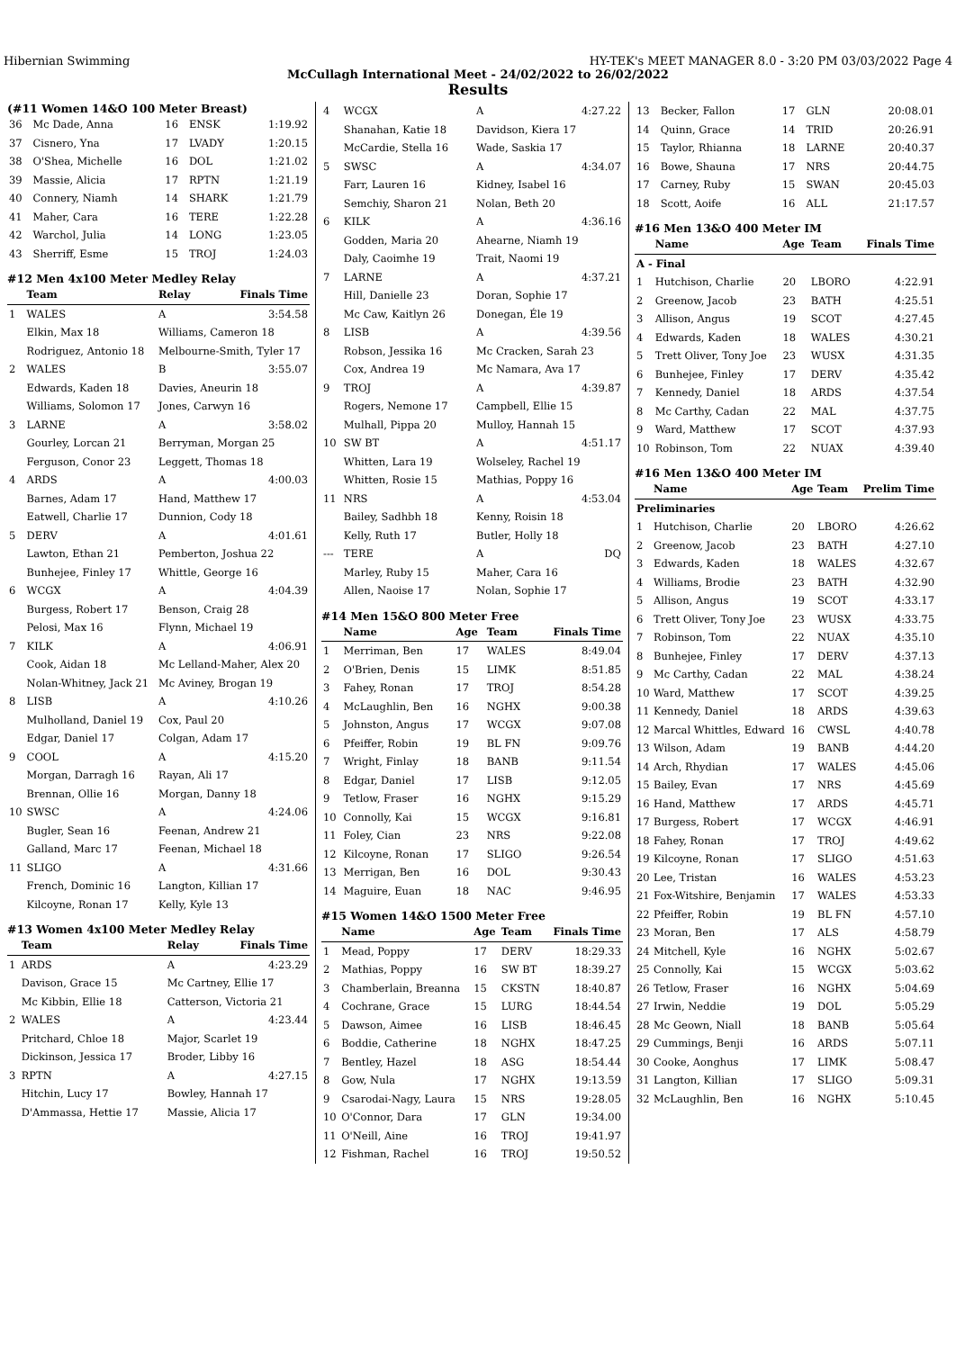Hibernian Swimming HY-TEK's MEET MANAGER 8.0 - 3:20 PM 03/03/2022 Page 4
McCullagh International Meet - 24/02/2022 to 26/02/2022
Results
(#11 Women 14&O 100 Meter Breast)
| 36 | Mc Dade, Anna | 16 | ENSK | 1:19.92 |
| 37 | Cisnero, Yna | 17 | LVADY | 1:20.15 |
| 38 | O'Shea, Michelle | 16 | DOL | 1:21.02 |
| 39 | Massie, Alicia | 17 | RPTN | 1:21.19 |
| 40 | Connery, Niamh | 14 | SHARK | 1:21.79 |
| 41 | Maher, Cara | 16 | TERE | 1:22.28 |
| 42 | Warchol, Julia | 14 | LONG | 1:23.05 |
| 43 | Sherriff, Esme | 15 | TROJ | 1:24.03 |
#12 Men 4x100 Meter Medley Relay
| | Team | Relay | Finals Time |
| --- | --- | --- | --- |
| 1 | WALES | A | 3:54.58 |
| | Elkin, Max 18 | Williams, Cameron 18 | |
| | Rodriguez, Antonio 18 | Melbourne-Smith, Tyler 17 | |
| 2 | WALES | B | 3:55.07 |
| | Edwards, Kaden 18 | Davies, Aneurin 18 | |
| | Williams, Solomon 17 | Jones, Carwyn 16 | |
| 3 | LARNE | A | 3:58.02 |
| | Gourley, Lorcan 21 | Berryman, Morgan 25 | |
| | Ferguson, Conor 23 | Leggett, Thomas 18 | |
| 4 | ARDS | A | 4:00.03 |
| | Barnes, Adam 17 | Hand, Matthew 17 | |
| | Eatwell, Charlie 17 | Dunnion, Cody 18 | |
| 5 | DERV | A | 4:01.61 |
| | Lawton, Ethan 21 | Pemberton, Joshua 22 | |
| | Bunhejee, Finley 17 | Whittle, George 16 | |
| 6 | WCGX | A | 4:04.39 |
| | Burgess, Robert 17 | Benson, Craig 28 | |
| | Pelosi, Max 16 | Flynn, Michael 19 | |
| 7 | KILK | A | 4:06.91 |
| | Cook, Aidan 18 | Mc Lelland-Maher, Alex 20 | |
| | Nolan-Whitney, Jack 21 | Mc Aviney, Brogan 19 | |
| 8 | LISB | A | 4:10.26 |
| | Mulholland, Daniel 19 | Cox, Paul 20 | |
| | Edgar, Daniel 17 | Colgan, Adam 17 | |
| 9 | COOL | A | 4:15.20 |
| | Morgan, Darragh 16 | Rayan, Ali 17 | |
| | Brennan, Ollie 16 | Morgan, Danny 18 | |
| 10 | SWSC | A | 4:24.06 |
| | Bugler, Sean 16 | Feenan, Andrew 21 | |
| | Galland, Marc 17 | Feenan, Michael 18 | |
| 11 | SLIGO | A | 4:31.66 |
| | French, Dominic 16 | Langton, Killian 17 | |
| | Kilcoyne, Ronan 17 | Kelly, Kyle 13 | |
#13 Women 4x100 Meter Medley Relay
| | Team | Relay | Finals Time |
| --- | --- | --- | --- |
| 1 | ARDS | A | 4:23.29 |
| | Davison, Grace 15 | Mc Cartney, Ellie 17 | |
| | Mc Kibbin, Ellie 18 | Catterson, Victoria 21 | |
| 2 | WALES | A | 4:23.44 |
| | Pritchard, Chloe 18 | Major, Scarlet 19 | |
| | Dickinson, Jessica 17 | Broder, Libby 16 | |
| 3 | RPTN | A | 4:27.15 |
| | Hitchin, Lucy 17 | Bowley, Hannah 17 | |
| | D'Ammassa, Hettie 17 | Massie, Alicia 17 | |
| 4 | WCGX | A | 4:27.22 |
| | Shanahan, Katie 18 | Davidson, Kiera 17 | |
| | McCardie, Stella 16 | Wade, Saskia 17 | |
| 5 | SWSC | A | 4:34.07 |
| | Farr, Lauren 16 | Kidney, Isabel 16 | |
| | Semchiy, Sharon 21 | Nolan, Beth 20 | |
| 6 | KILK | A | 4:36.16 |
| | Godden, Maria 20 | Ahearne, Niamh 19 | |
| | Daly, Caoimhe 19 | Trait, Naomi 19 | |
| 7 | LARNE | A | 4:37.21 |
| | Hill, Danielle 23 | Doran, Sophie 17 | |
| | Mc Caw, Kaitlyn 26 | Donegan, Éle 19 | |
| 8 | LISB | A | 4:39.56 |
| | Robson, Jessika 16 | Mc Cracken, Sarah 23 | |
| | Cox, Andrea 19 | Mc Namara, Ava 17 | |
| 9 | TROJ | A | 4:39.87 |
| | Rogers, Nemone 17 | Campbell, Ellie 15 | |
| | Mulhall, Pippa 20 | Mulloy, Hannah 15 | |
| 10 | SW BT | A | 4:51.17 |
| | Whitten, Lara 19 | Wolseley, Rachel 19 | |
| | Whitten, Rosie 15 | Mathias, Poppy 16 | |
| 11 | NRS | A | 4:53.04 |
| | Bailey, Sadhbh 18 | Kenny, Roisin 18 | |
| | Kelly, Ruth 17 | Butler, Holly 18 | |
| --- | TERE | A | DQ |
| | Marley, Ruby 15 | Maher, Cara 16 | |
| | Allen, Naoise 17 | Nolan, Sophie 17 | |
#14 Men 15&O 800 Meter Free
| | Name | Age | Team | Finals Time |
| --- | --- | --- | --- | --- |
| 1 | Merriman, Ben | 17 | WALES | 8:49.04 |
| 2 | O'Brien, Denis | 15 | LIMK | 8:51.85 |
| 3 | Fahey, Ronan | 17 | TROJ | 8:54.28 |
| 4 | McLaughlin, Ben | 16 | NGHX | 9:00.38 |
| 5 | Johnston, Angus | 17 | WCGX | 9:07.08 |
| 6 | Pfeiffer, Robin | 19 | BL FN | 9:09.76 |
| 7 | Wright, Finlay | 18 | BANB | 9:11.54 |
| 8 | Edgar, Daniel | 17 | LISB | 9:12.05 |
| 9 | Tetlow, Fraser | 16 | NGHX | 9:15.29 |
| 10 | Connolly, Kai | 15 | WCGX | 9:16.81 |
| 11 | Foley, Cian | 23 | NRS | 9:22.08 |
| 12 | Kilcoyne, Ronan | 17 | SLIGO | 9:26.54 |
| 13 | Merrigan, Ben | 16 | DOL | 9:30.43 |
| 14 | Maguire, Euan | 18 | NAC | 9:46.95 |
#15 Women 14&O 1500 Meter Free
| | Name | Age | Team | Finals Time |
| --- | --- | --- | --- | --- |
| 1 | Mead, Poppy | 17 | DERV | 18:29.33 |
| 2 | Mathias, Poppy | 16 | SW BT | 18:39.27 |
| 3 | Chamberlain, Breanna | 15 | CKSTN | 18:40.87 |
| 4 | Cochrane, Grace | 15 | LURG | 18:44.54 |
| 5 | Dawson, Aimee | 16 | LISB | 18:46.45 |
| 6 | Boddie, Catherine | 18 | NGHX | 18:47.25 |
| 7 | Bentley, Hazel | 18 | ASG | 18:54.44 |
| 8 | Gow, Nula | 17 | NGHX | 19:13.59 |
| 9 | Csarodai-Nagy, Laura | 15 | NRS | 19:28.05 |
| 10 | O'Connor, Dara | 17 | GLN | 19:34.00 |
| 11 | O'Neill, Aine | 16 | TROJ | 19:41.97 |
| 12 | Fishman, Rachel | 16 | TROJ | 19:50.52 |
| 13 | Becker, Fallon | 17 | GLN | 20:08.01 |
| 14 | Quinn, Grace | 14 | TRID | 20:26.91 |
| 15 | Taylor, Rhianna | 18 | LARNE | 20:40.37 |
| 16 | Bowe, Shauna | 17 | NRS | 20:44.75 |
| 17 | Carney, Ruby | 15 | SWAN | 20:45.03 |
| 18 | Scott, Aoife | 16 | ALL | 21:17.57 |
#16 Men 13&O 400 Meter IM
| | Name | Age | Team | Finals Time |
| --- | --- | --- | --- | --- |
| A - Final | | | | |
| 1 | Hutchison, Charlie | 20 | LBORO | 4:22.91 |
| 2 | Greenow, Jacob | 23 | BATH | 4:25.51 |
| 3 | Allison, Angus | 19 | SCOT | 4:27.45 |
| 4 | Edwards, Kaden | 18 | WALES | 4:30.21 |
| 5 | Trett Oliver, Tony Joe | 23 | WUSX | 4:31.35 |
| 6 | Bunhejee, Finley | 17 | DERV | 4:35.42 |
| 7 | Kennedy, Daniel | 18 | ARDS | 4:37.54 |
| 8 | Mc Carthy, Cadan | 22 | MAL | 4:37.75 |
| 9 | Ward, Matthew | 17 | SCOT | 4:37.93 |
| 10 | Robinson, Tom | 22 | NUAX | 4:39.40 |
#16 Men 13&O 400 Meter IM
| | Name | Age | Team | Prelim Time |
| --- | --- | --- | --- | --- |
| Preliminaries | | | | |
| 1 | Hutchison, Charlie | 20 | LBORO | 4:26.62 |
| 2 | Greenow, Jacob | 23 | BATH | 4:27.10 |
| 3 | Edwards, Kaden | 18 | WALES | 4:32.67 |
| 4 | Williams, Brodie | 23 | BATH | 4:32.90 |
| 5 | Allison, Angus | 19 | SCOT | 4:33.17 |
| 6 | Trett Oliver, Tony Joe | 23 | WUSX | 4:33.75 |
| 7 | Robinson, Tom | 22 | NUAX | 4:35.10 |
| 8 | Bunhejee, Finley | 17 | DERV | 4:37.13 |
| 9 | Mc Carthy, Cadan | 22 | MAL | 4:38.24 |
| 10 | Ward, Matthew | 17 | SCOT | 4:39.25 |
| 11 | Kennedy, Daniel | 18 | ARDS | 4:39.63 |
| 12 | Marcal Whittles, Edward | 16 | CWSL | 4:40.78 |
| 13 | Wilson, Adam | 19 | BANB | 4:44.20 |
| 14 | Arch, Rhydian | 17 | WALES | 4:45.06 |
| 15 | Bailey, Evan | 17 | NRS | 4:45.69 |
| 16 | Hand, Matthew | 17 | ARDS | 4:45.71 |
| 17 | Burgess, Robert | 17 | WCGX | 4:46.91 |
| 18 | Fahey, Ronan | 17 | TROJ | 4:49.62 |
| 19 | Kilcoyne, Ronan | 17 | SLIGO | 4:51.63 |
| 20 | Lee, Tristan | 16 | WALES | 4:53.23 |
| 21 | Fox-Witshire, Benjamin | 17 | WALES | 4:53.33 |
| 22 | Pfeiffer, Robin | 19 | BL FN | 4:57.10 |
| 23 | Moran, Ben | 17 | ALS | 4:58.79 |
| 24 | Mitchell, Kyle | 16 | NGHX | 5:02.67 |
| 25 | Connolly, Kai | 15 | WCGX | 5:03.62 |
| 26 | Tetlow, Fraser | 16 | NGHX | 5:04.69 |
| 27 | Irwin, Neddie | 19 | DOL | 5:05.29 |
| 28 | Mc Geown, Niall | 18 | BANB | 5:05.64 |
| 29 | Cummings, Benji | 16 | ARDS | 5:07.11 |
| 30 | Cooke, Aonghus | 17 | LIMK | 5:08.47 |
| 31 | Langton, Killian | 17 | SLIGO | 5:09.31 |
| 32 | McLaughlin, Ben | 16 | NGHX | 5:10.45 |